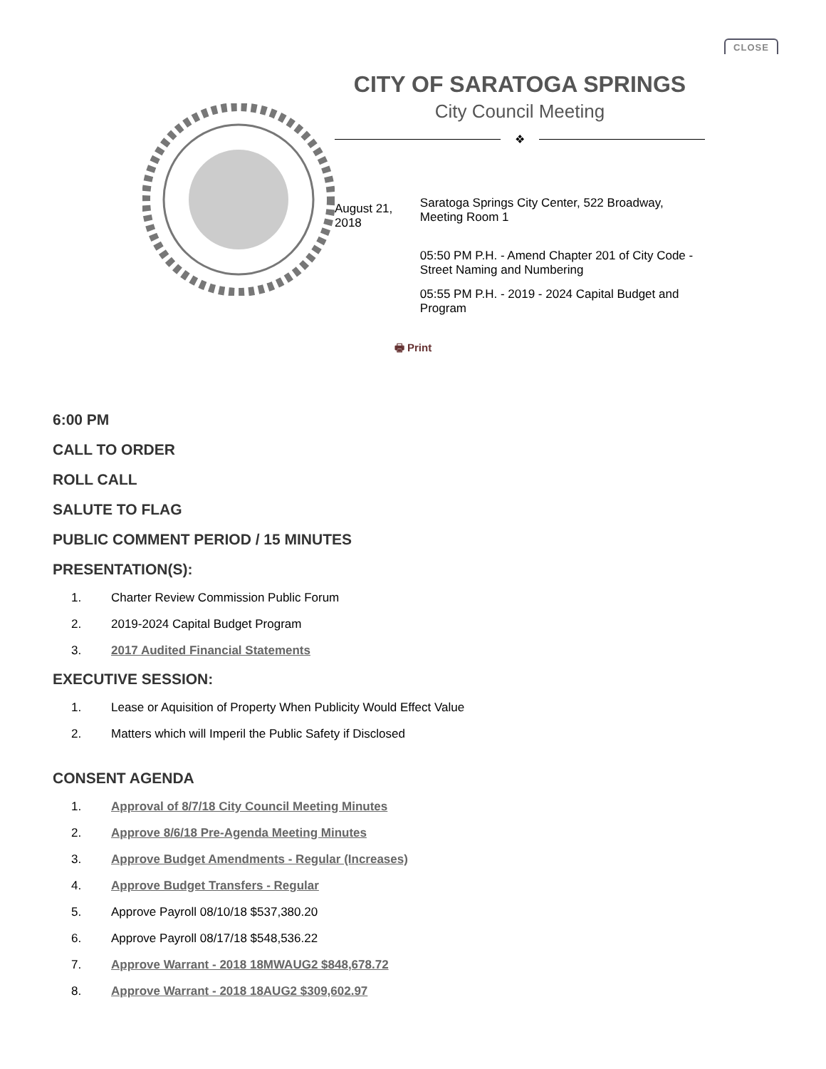CLOSE
CITY OF SARATOGA SPRINGS
City Council Meeting
❖
August 21, 2018
Saratoga Springs City Center, 522 Broadway, Meeting Room 1
05:50 PM P.H. - Amend Chapter 201 of City Code - Street Naming and Numbering
05:55 PM P.H. - 2019 - 2024 Capital Budget and Program
🖶 Print
6:00 PM
CALL TO ORDER
ROLL CALL
SALUTE TO FLAG
PUBLIC COMMENT PERIOD / 15 MINUTES
PRESENTATION(S):
1. Charter Review Commission Public Forum
2. 2019-2024 Capital Budget Program
3. 2017 Audited Financial Statements
EXECUTIVE SESSION:
1. Lease or Aquisition of Property When Publicity Would Effect Value
2. Matters which will Imperil the Public Safety if Disclosed
CONSENT AGENDA
1. Approval of 8/7/18 City Council Meeting Minutes
2. Approve 8/6/18 Pre-Agenda Meeting Minutes
3. Approve Budget Amendments - Regular (Increases)
4. Approve Budget Transfers - Regular
5. Approve Payroll 08/10/18 $537,380.20
6. Approve Payroll 08/17/18 $548,536.22
7. Approve Warrant - 2018 18MWAUG2 $848,678.72
8. Approve Warrant - 2018 18AUG2 $309,602.97